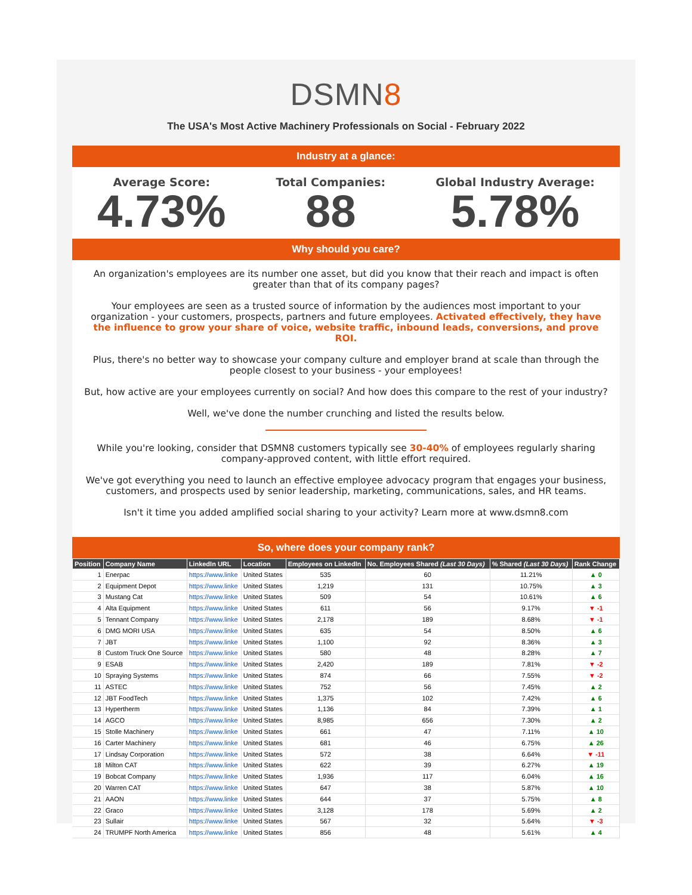DSMN8
The USA's Most Active Machinery Professionals on Social - February 2022
Industry at a glance:
Average Score:
4.73%
Total Companies:
88
Global Industry Average:
5.78%
Why should you care?
An organization's employees are its number one asset, but did you know that their reach and impact is often greater than that of its company pages?
Your employees are seen as a trusted source of information by the audiences most important to your organization - your customers, prospects, partners and future employees. Activated effectively, they have the influence to grow your share of voice, website traffic, inbound leads, conversions, and prove ROI.
Plus, there's no better way to showcase your company culture and employer brand at scale than through the people closest to your business - your employees!
But, how active are your employees currently on social? And how does this compare to the rest of your industry?
Well, we've done the number crunching and listed the results below.
While you're looking, consider that DSMN8 customers typically see 30-40% of employees regularly sharing company-approved content, with little effort required.
We've got everything you need to launch an effective employee advocacy program that engages your business, customers, and prospects used by senior leadership, marketing, communications, sales, and HR teams.
Isn't it time you added amplified social sharing to your activity? Learn more at www.dsmn8.com
So, where does your company rank?
| Position | Company Name | LinkedIn URL | Location | Employees on LinkedIn | No. Employees Shared (Last 30 Days) | % Shared (Last 30 Days) | Rank Change |
| --- | --- | --- | --- | --- | --- | --- | --- |
| 1 | Enerpac | https://www.linke | United States | 535 | 60 | 11.21% | ▲ 0 |
| 2 | Equipment Depot | https://www.linke | United States | 1,219 | 131 | 10.75% | ▲ 3 |
| 3 | Mustang Cat | https://www.linke | United States | 509 | 54 | 10.61% | ▲ 6 |
| 4 | Alta Equipment | https://www.linke | United States | 611 | 56 | 9.17% | ▼ -1 |
| 5 | Tennant Company | https://www.linke | United States | 2,178 | 189 | 8.68% | ▼ -1 |
| 6 | DMG MORI USA | https://www.linke | United States | 635 | 54 | 8.50% | ▲ 6 |
| 7 | JBT | https://www.linke | United States | 1,100 | 92 | 8.36% | ▲ 3 |
| 8 | Custom Truck One Source | https://www.linke | United States | 580 | 48 | 8.28% | ▲ 7 |
| 9 | ESAB | https://www.linke | United States | 2,420 | 189 | 7.81% | ▼ -2 |
| 10 | Spraying Systems | https://www.linke | United States | 874 | 66 | 7.55% | ▼ -2 |
| 11 | ASTEC | https://www.linke | United States | 752 | 56 | 7.45% | ▲ 2 |
| 12 | JBT FoodTech | https://www.linke | United States | 1,375 | 102 | 7.42% | ▲ 6 |
| 13 | Hypertherm | https://www.linke | United States | 1,136 | 84 | 7.39% | ▲ 1 |
| 14 | AGCO | https://www.linke | United States | 8,985 | 656 | 7.30% | ▲ 2 |
| 15 | Stolle Machinery | https://www.linke | United States | 661 | 47 | 7.11% | ▲ 10 |
| 16 | Carter Machinery | https://www.linke | United States | 681 | 46 | 6.75% | ▲ 26 |
| 17 | Lindsay Corporation | https://www.linke | United States | 572 | 38 | 6.64% | ▼ -11 |
| 18 | Milton CAT | https://www.linke | United States | 622 | 39 | 6.27% | ▲ 19 |
| 19 | Bobcat Company | https://www.linke | United States | 1,936 | 117 | 6.04% | ▲ 16 |
| 20 | Warren CAT | https://www.linke | United States | 647 | 38 | 5.87% | ▲ 10 |
| 21 | AAON | https://www.linke | United States | 644 | 37 | 5.75% | ▲ 8 |
| 22 | Graco | https://www.linke | United States | 3,128 | 178 | 5.69% | ▲ 2 |
| 23 | Sullair | https://www.linke | United States | 567 | 32 | 5.64% | ▼ -3 |
| 24 | TRUMPF North America | https://www.linke | United States | 856 | 48 | 5.61% | ▲ 4 |